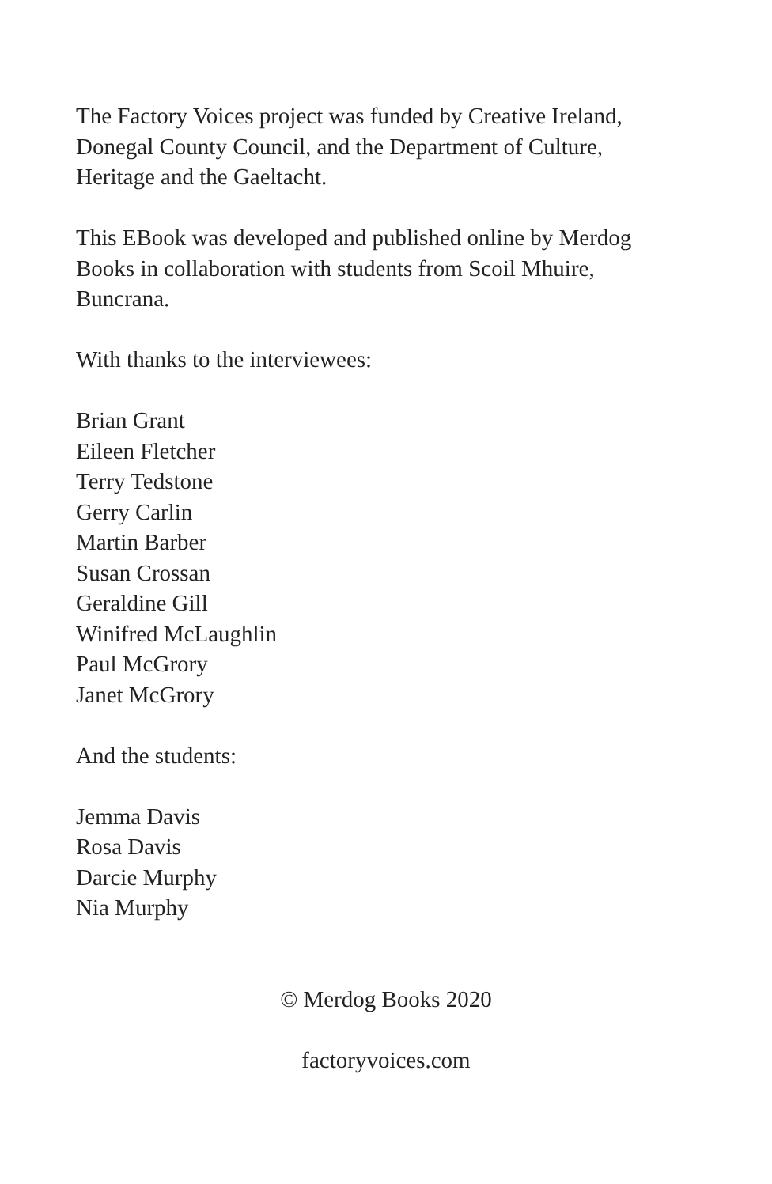The Factory Voices project was funded by Creative Ireland,
Donegal County Council, and the Department of Culture,
Heritage and the Gaeltacht.
This EBook was developed and published online by Merdog
Books in collaboration with students from Scoil Mhuire,
Buncrana.
With thanks to the interviewees:
Brian Grant
Eileen Fletcher
Terry Tedstone
Gerry Carlin
Martin Barber
Susan Crossan
Geraldine Gill
Winifred McLaughlin
Paul McGrory
Janet McGrory
And the students:
Jemma Davis
Rosa Davis
Darcie Murphy
Nia Murphy
© Merdog Books 2020
factoryvoices.com